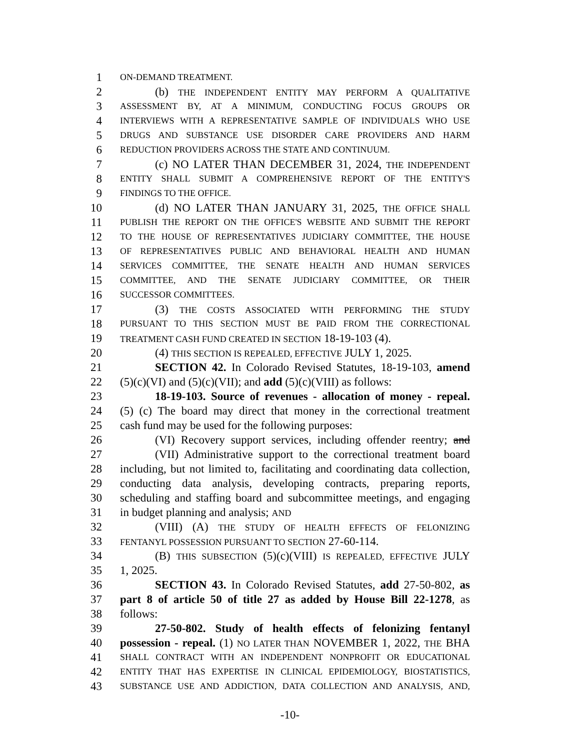1 ON-DEMAND TREATMENT.
2 (b) THE INDEPENDENT ENTITY MAY PERFORM A QUALITATIVE
3 ASSESSMENT BY, AT A MINIMUM, CONDUCTING FOCUS GROUPS OR
4 INTERVIEWS WITH A REPRESENTATIVE SAMPLE OF INDIVIDUALS WHO USE
5 DRUGS AND SUBSTANCE USE DISORDER CARE PROVIDERS AND HARM
6 REDUCTION PROVIDERS ACROSS THE STATE AND CONTINUUM.
7 (c) NO LATER THAN DECEMBER 31, 2024, THE INDEPENDENT
8 ENTITY SHALL SUBMIT A COMPREHENSIVE REPORT OF THE ENTITY'S
9 FINDINGS TO THE OFFICE.
10 (d) NO LATER THAN JANUARY 31, 2025, THE OFFICE SHALL
11 PUBLISH THE REPORT ON THE OFFICE'S WEBSITE AND SUBMIT THE REPORT
12 TO THE HOUSE OF REPRESENTATIVES JUDICIARY COMMITTEE, THE HOUSE
13 OF REPRESENTATIVES PUBLIC AND BEHAVIORAL HEALTH AND HUMAN
14 SERVICES COMMITTEE, THE SENATE HEALTH AND HUMAN SERVICES
15 COMMITTEE, AND THE SENATE JUDICIARY COMMITTEE, OR THEIR
16 SUCCESSOR COMMITTEES.
17 (3) THE COSTS ASSOCIATED WITH PERFORMING THE STUDY
18 PURSUANT TO THIS SECTION MUST BE PAID FROM THE CORRECTIONAL
19 TREATMENT CASH FUND CREATED IN SECTION 18-19-103 (4).
20 (4) THIS SECTION IS REPEALED, EFFECTIVE JULY 1, 2025.
21 SECTION 42. In Colorado Revised Statutes, 18-19-103, amend
22 (5)(c)(VI) and (5)(c)(VII); and add (5)(c)(VIII) as follows:
23 18-19-103. Source of revenues - allocation of money - repeal.
24 (5) (c) The board may direct that money in the correctional treatment
25 cash fund may be used for the following purposes:
26 (VI) Recovery support services, including offender reentry; and
27 (VII) Administrative support to the correctional treatment board
28 including, but not limited to, facilitating and coordinating data collection,
29 conducting data analysis, developing contracts, preparing reports,
30 scheduling and staffing board and subcommittee meetings, and engaging
31 in budget planning and analysis; AND
32 (VIII) (A) THE STUDY OF HEALTH EFFECTS OF FELONIZING
33 FENTANYL POSSESSION PURSUANT TO SECTION 27-60-114.
34 (B) THIS SUBSECTION (5)(c)(VIII) IS REPEALED, EFFECTIVE JULY
35 1, 2025.
36 SECTION 43. In Colorado Revised Statutes, add 27-50-802, as
37 part 8 of article 50 of title 27 as added by House Bill 22-1278, as
38 follows:
39 27-50-802. Study of health effects of felonizing fentanyl
40 possession - repeal. (1) NO LATER THAN NOVEMBER 1, 2022, THE BHA
41 SHALL CONTRACT WITH AN INDEPENDENT NONPROFIT OR EDUCATIONAL
42 ENTITY THAT HAS EXPERTISE IN CLINICAL EPIDEMIOLOGY, BIOSTATISTICS,
43 SUBSTANCE USE AND ADDICTION, DATA COLLECTION AND ANALYSIS, AND,
-10-